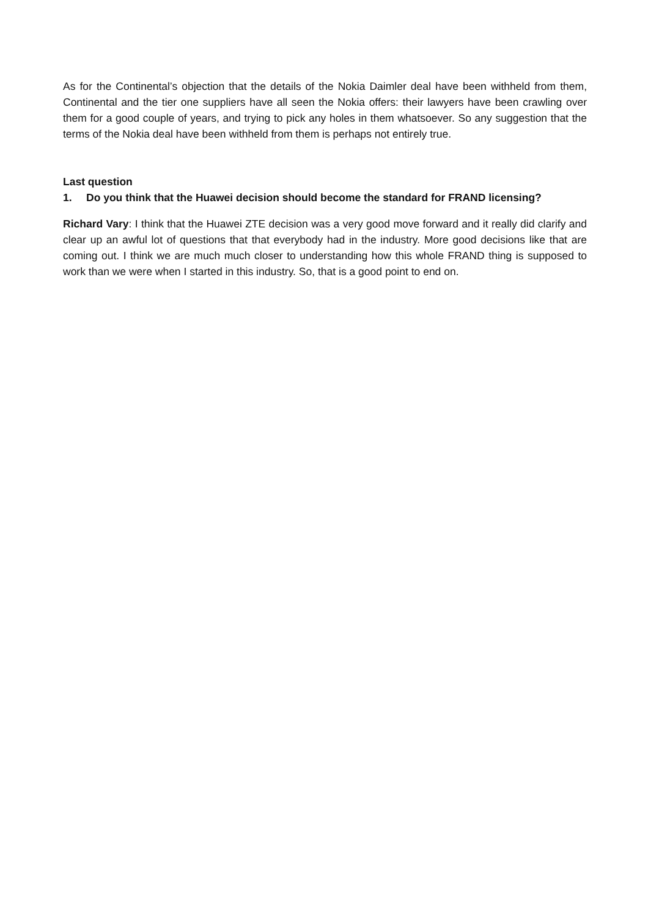As for the Continental’s objection that the details of the Nokia Daimler deal have been withheld from them, Continental and the tier one suppliers have all seen the Nokia offers: their lawyers have been crawling over them for a good couple of years, and trying to pick any holes in them whatsoever. So any suggestion that the terms of the Nokia deal have been withheld from them is perhaps not entirely true.
Last question
1. Do you think that the Huawei decision should become the standard for FRAND licensing?
Richard Vary: I think that the Huawei ZTE decision was a very good move forward and it really did clarify and clear up an awful lot of questions that that everybody had in the industry. More good decisions like that are coming out. I think we are much much closer to understanding how this whole FRAND thing is supposed to work than we were when I started in this industry. So, that is a good point to end on.